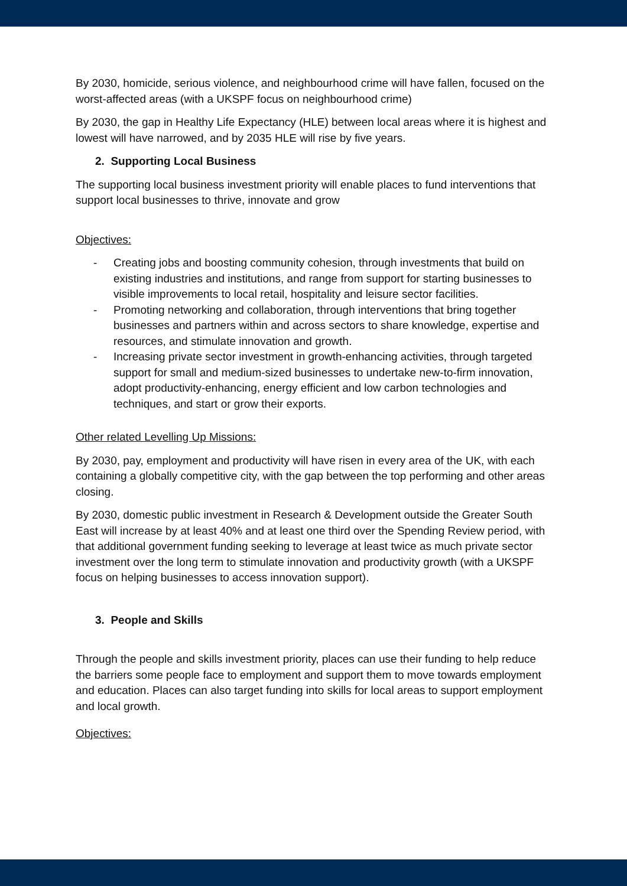By 2030, homicide, serious violence, and neighbourhood crime will have fallen, focused on the worst-affected areas (with a UKSPF focus on neighbourhood crime)
By 2030, the gap in Healthy Life Expectancy (HLE) between local areas where it is highest and lowest will have narrowed, and by 2035 HLE will rise by five years.
2. Supporting Local Business
The supporting local business investment priority will enable places to fund interventions that support local businesses to thrive, innovate and grow
Objectives:
- Creating jobs and boosting community cohesion, through investments that build on existing industries and institutions, and range from support for starting businesses to visible improvements to local retail, hospitality and leisure sector facilities.
- Promoting networking and collaboration, through interventions that bring together businesses and partners within and across sectors to share knowledge, expertise and resources, and stimulate innovation and growth.
- Increasing private sector investment in growth-enhancing activities, through targeted support for small and medium-sized businesses to undertake new-to-firm innovation, adopt productivity-enhancing, energy efficient and low carbon technologies and techniques, and start or grow their exports.
Other related Levelling Up Missions:
By 2030, pay, employment and productivity will have risen in every area of the UK, with each containing a globally competitive city, with the gap between the top performing and other areas closing.
By 2030, domestic public investment in Research & Development outside the Greater South East will increase by at least 40% and at least one third over the Spending Review period, with that additional government funding seeking to leverage at least twice as much private sector investment over the long term to stimulate innovation and productivity growth (with a UKSPF focus on helping businesses to access innovation support).
3. People and Skills
Through the people and skills investment priority, places can use their funding to help reduce the barriers some people face to employment and support them to move towards employment and education. Places can also target funding into skills for local areas to support employment and local growth.
Objectives: